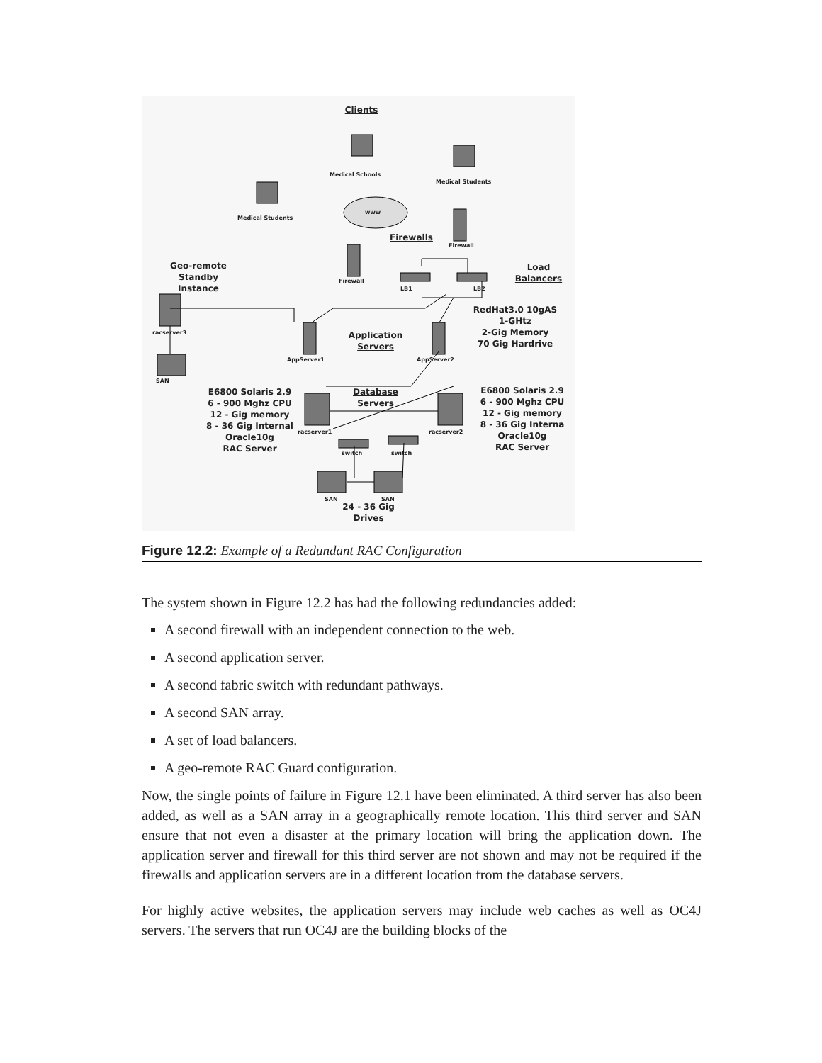Clients
Medical Schools
Medical Students
Medical Students
www
Firewalls
Firewall
Firewall
LB1 LB2
Geo-remote
Standby
Instance
Load
Balancers
RedHat3.0 10gAS
1-GHtz
2-Gig Memory
70 Gig Hardrive
racserver3
Application
Servers
AppServer1 AppServer2
SAN
E6800 Solaris 2.9
6 - 900 Mghz CPU
12 - Gig memory
8 - 36 Gig Internal
Oracle10g
RAC Server
Database
Servers
E6800 Solaris 2.9
6 - 900 Mghz CPU
12 - Gig memory
8 - 36 Gig Interna
Oracle10g
RAC Server
racserver1 racserver2
switch switch
SAN SAN
24 - 36 Gig
Drives
Figure 12.2: Example of a Redundant RAC Configuration
The system shown in Figure 12.2 has had the following redundancies added:
A second firewall with an independent connection to the web.
A second application server.
A second fabric switch with redundant pathways.
A second SAN array.
A set of load balancers.
A geo-remote RAC Guard configuration.
Now, the single points of failure in Figure 12.1 have been eliminated. A third server has also been added, as well as a SAN array in a geographically remote location. This third server and SAN ensure that not even a disaster at the primary location will bring the application down. The application server and firewall for this third server are not shown and may not be required if the firewalls and application servers are in a different location from the database servers.
For highly active websites, the application servers may include web caches as well as OC4J servers. The servers that run OC4J are the building blocks of the